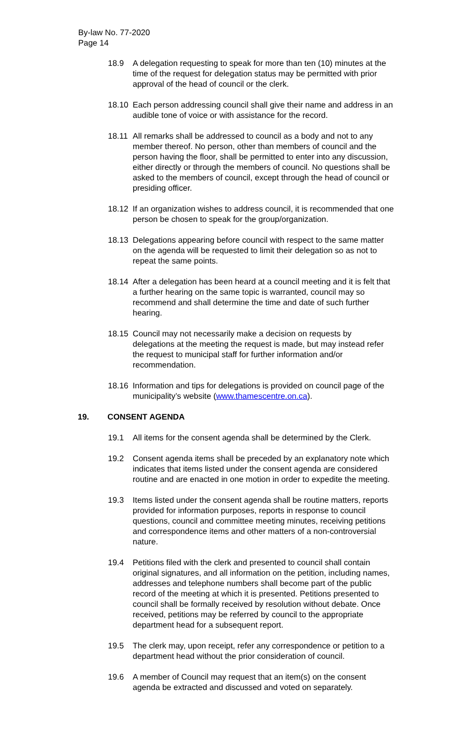By-law No. 77-2020
Page 14
18.9 A delegation requesting to speak for more than ten (10) minutes at the time of the request for delegation status may be permitted with prior approval of the head of council or the clerk.
18.10 Each person addressing council shall give their name and address in an audible tone of voice or with assistance for the record.
18.11 All remarks shall be addressed to council as a body and not to any member thereof. No person, other than members of council and the person having the floor, shall be permitted to enter into any discussion, either directly or through the members of council. No questions shall be asked to the members of council, except through the head of council or presiding officer.
18.12 If an organization wishes to address council, it is recommended that one person be chosen to speak for the group/organization.
18.13 Delegations appearing before council with respect to the same matter on the agenda will be requested to limit their delegation so as not to repeat the same points.
18.14 After a delegation has been heard at a council meeting and it is felt that a further hearing on the same topic is warranted, council may so recommend and shall determine the time and date of such further hearing.
18.15 Council may not necessarily make a decision on requests by delegations at the meeting the request is made, but may instead refer the request to municipal staff for further information and/or recommendation.
18.16 Information and tips for delegations is provided on council page of the municipality’s website (www.thamescentre.on.ca).
19. CONSENT AGENDA
19.1 All items for the consent agenda shall be determined by the Clerk.
19.2 Consent agenda items shall be preceded by an explanatory note which indicates that items listed under the consent agenda are considered routine and are enacted in one motion in order to expedite the meeting.
19.3 Items listed under the consent agenda shall be routine matters, reports provided for information purposes, reports in response to council questions, council and committee meeting minutes, receiving petitions and correspondence items and other matters of a non-controversial nature.
19.4 Petitions filed with the clerk and presented to council shall contain original signatures, and all information on the petition, including names, addresses and telephone numbers shall become part of the public record of the meeting at which it is presented. Petitions presented to council shall be formally received by resolution without debate. Once received, petitions may be referred by council to the appropriate department head for a subsequent report.
19.5 The clerk may, upon receipt, refer any correspondence or petition to a department head without the prior consideration of council.
19.6 A member of Council may request that an item(s) on the consent agenda be extracted and discussed and voted on separately.